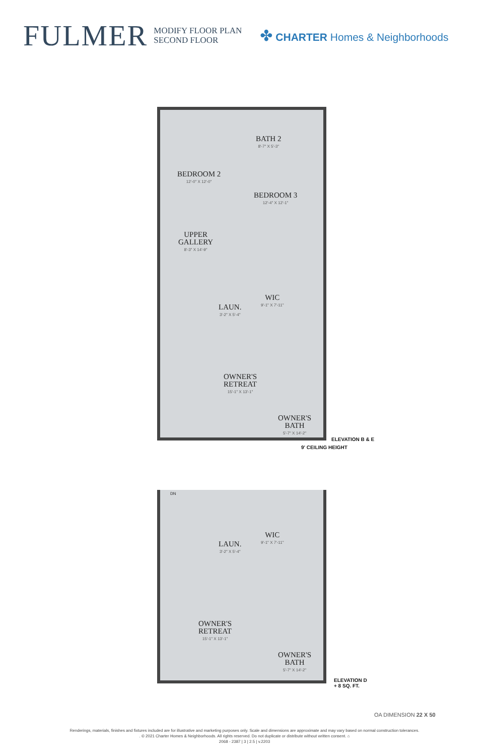FULMER
MODIFY FLOOR PLAN
SECOND FLOOR
✤ CHARTER Homes & Neighborhoods
BATH 2
8'-7" X 5'-3"
BEDROOM 2
12'-0" X 12'-0"
BEDROOM 3
12'-4" X 12'-1"
UPPER
GALLERY
8'-3" X 14'-9"
WIC
9'-1" X 7'-11"
LAUN.
3'-2" X 5'-4"
OWNER'S
RETREAT
15'-1" X 13'-1"
OWNER'S
BATH
5'-7" X 14'-2"
ELEVATION B & E
9' CEILING HEIGHT
DN
WIC
9'-1" X 7'-11"
LAUN.
3'-2" X 5'-4"
OWNER'S
RETREAT
15'-1" X 13'-1"
OWNER'S
BATH
5'-7" X 14'-2"
ELEVATION D
+ 8 SQ. FT.
OA DIMENSION 22 X 50
Renderings, materials, finishes and fixtures included are for illustrative and marketing purposes only. Scale and dimensions are approximate and may vary based on normal construction tolerances.
. © 2021 Charter Homes & Neighborhoods. All rights reserved. Do not duplicate or distribute without written consent. ⌂
2068 - 2387 | 3 | 2.5 | v.2203